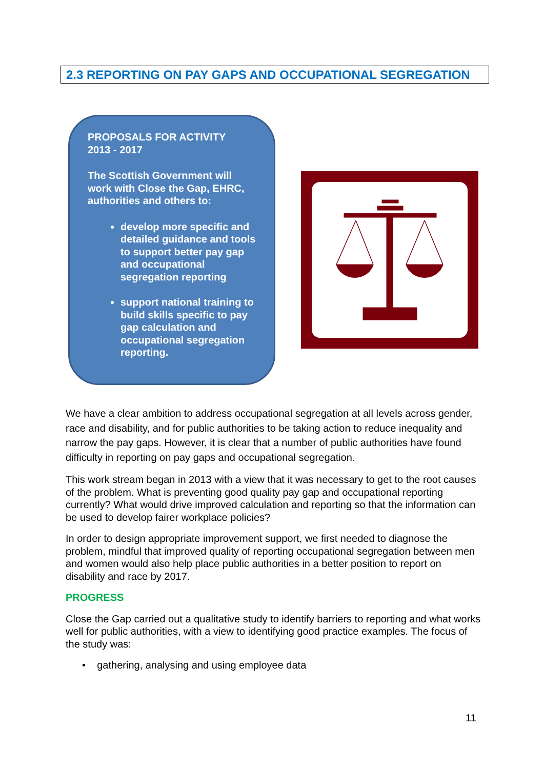2.3 REPORTING ON PAY GAPS AND OCCUPATIONAL SEGREGATION
PROPOSALS FOR ACTIVITY
2013 - 2017
The Scottish Government will work with Close the Gap, EHRC, authorities and others to:
develop more specific and detailed guidance and tools to support better pay gap and occupational segregation reporting
support national training to build skills specific to pay gap calculation and occupational segregation reporting.
We have a clear ambition to address occupational segregation at all levels across gender, race and disability, and for public authorities to be taking action to reduce inequality and narrow the pay gaps. However, it is clear that a number of public authorities have found difficulty in reporting on pay gaps and occupational segregation.
This work stream began in 2013 with a view that it was necessary to get to the root causes of the problem. What is preventing good quality pay gap and occupational reporting currently? What would drive improved calculation and reporting so that the information can be used to develop fairer workplace policies?
In order to design appropriate improvement support, we first needed to diagnose the problem, mindful that improved quality of reporting occupational segregation between men and women would also help place public authorities in a better position to report on disability and race by 2017.
PROGRESS
Close the Gap carried out a qualitative study to identify barriers to reporting and what works well for public authorities, with a view to identifying good practice examples. The focus of the study was:
• gathering, analysing and using employee data
11